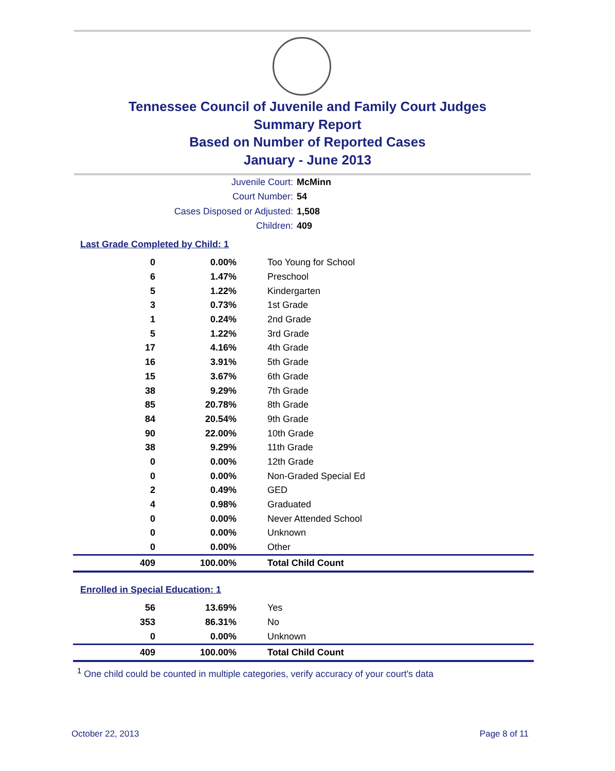Tennessee Council of Juvenile and Family Court Judges
Summary Report
Based on Number of Reported Cases
January - June 2013
Juvenile Court: McMinn
Court Number: 54
Cases Disposed or Adjusted: 1,508
Children: 409
Last Grade Completed by Child: 1
| 0 | 0.00% | Too Young for School |
| 6 | 1.47% | Preschool |
| 5 | 1.22% | Kindergarten |
| 3 | 0.73% | 1st Grade |
| 1 | 0.24% | 2nd Grade |
| 5 | 1.22% | 3rd Grade |
| 17 | 4.16% | 4th Grade |
| 16 | 3.91% | 5th Grade |
| 15 | 3.67% | 6th Grade |
| 38 | 9.29% | 7th Grade |
| 85 | 20.78% | 8th Grade |
| 84 | 20.54% | 9th Grade |
| 90 | 22.00% | 10th Grade |
| 38 | 9.29% | 11th Grade |
| 0 | 0.00% | 12th Grade |
| 0 | 0.00% | Non-Graded Special Ed |
| 2 | 0.49% | GED |
| 4 | 0.98% | Graduated |
| 0 | 0.00% | Never Attended School |
| 0 | 0.00% | Unknown |
| 0 | 0.00% | Other |
| 409 | 100.00% | Total Child Count |
Enrolled in Special Education: 1
| 56 | 13.69% | Yes |
| 353 | 86.31% | No |
| 0 | 0.00% | Unknown |
| 409 | 100.00% | Total Child Count |
<sup>1</sup> One child could be counted in multiple categories, verify accuracy of your court's data
October 22, 2013 Page 8 of 11